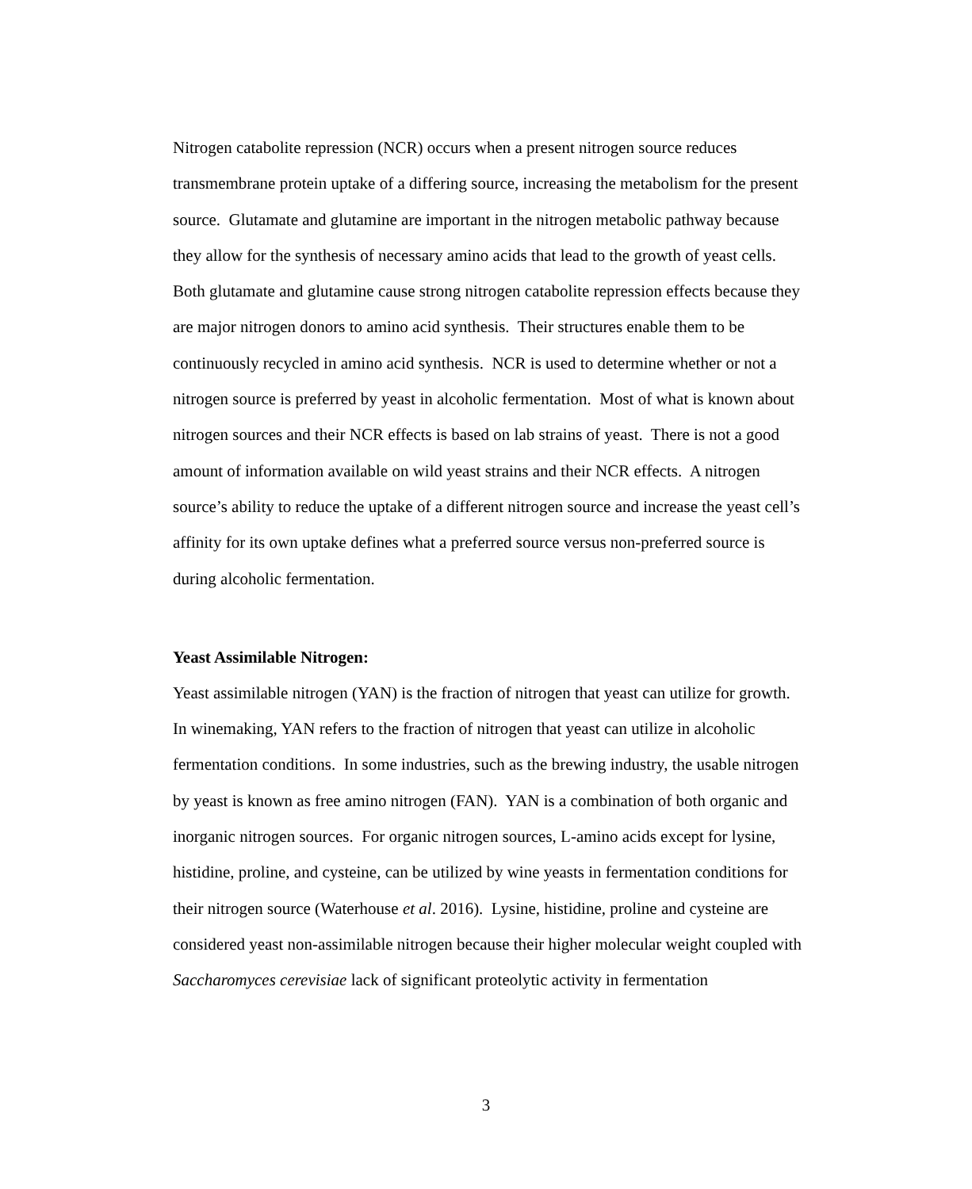Nitrogen catabolite repression (NCR) occurs when a present nitrogen source reduces transmembrane protein uptake of a differing source, increasing the metabolism for the present source. Glutamate and glutamine are important in the nitrogen metabolic pathway because they allow for the synthesis of necessary amino acids that lead to the growth of yeast cells. Both glutamate and glutamine cause strong nitrogen catabolite repression effects because they are major nitrogen donors to amino acid synthesis. Their structures enable them to be continuously recycled in amino acid synthesis. NCR is used to determine whether or not a nitrogen source is preferred by yeast in alcoholic fermentation. Most of what is known about nitrogen sources and their NCR effects is based on lab strains of yeast. There is not a good amount of information available on wild yeast strains and their NCR effects. A nitrogen source’s ability to reduce the uptake of a different nitrogen source and increase the yeast cell’s affinity for its own uptake defines what a preferred source versus non-preferred source is during alcoholic fermentation.
Yeast Assimilable Nitrogen:
Yeast assimilable nitrogen (YAN) is the fraction of nitrogen that yeast can utilize for growth. In winemaking, YAN refers to the fraction of nitrogen that yeast can utilize in alcoholic fermentation conditions. In some industries, such as the brewing industry, the usable nitrogen by yeast is known as free amino nitrogen (FAN). YAN is a combination of both organic and inorganic nitrogen sources. For organic nitrogen sources, L-amino acids except for lysine, histidine, proline, and cysteine, can be utilized by wine yeasts in fermentation conditions for their nitrogen source (Waterhouse et al. 2016). Lysine, histidine, proline and cysteine are considered yeast non-assimilable nitrogen because their higher molecular weight coupled with Saccharomyces cerevisiae lack of significant proteolytic activity in fermentation
3